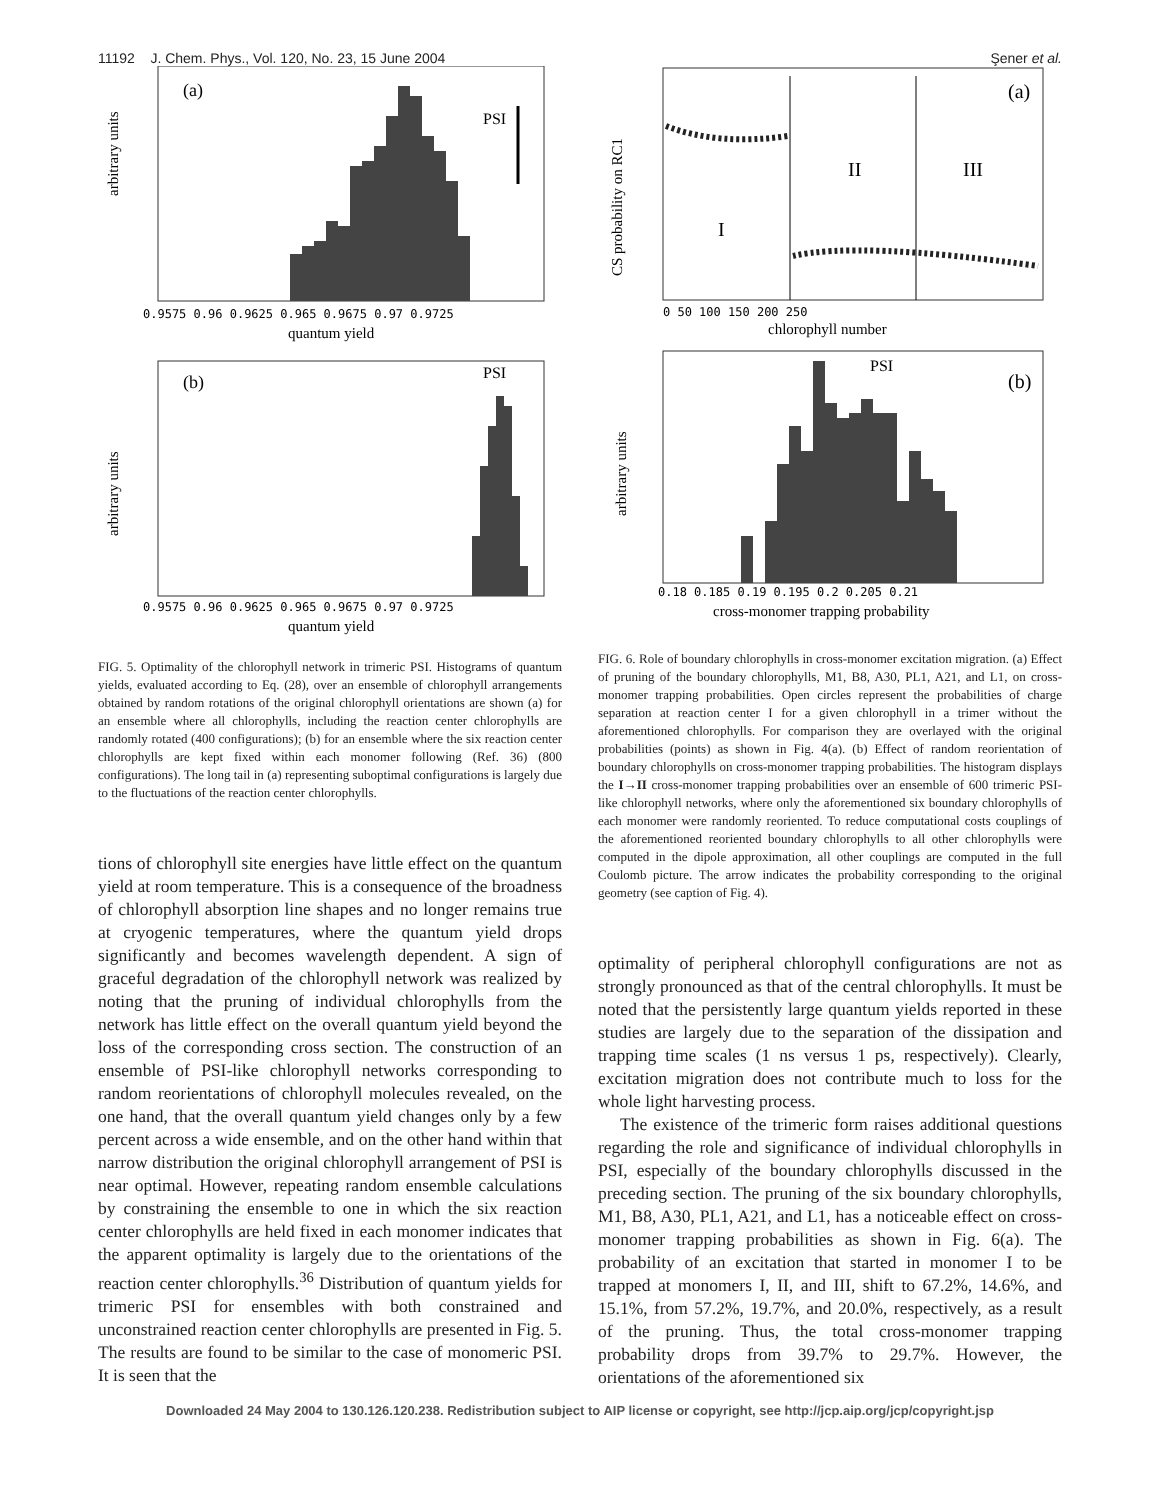11192 J. Chem. Phys., Vol. 120, No. 23, 15 June 2004 Şener et al.
(a)
PSI
arbitrary units
0.9575 0.96 0.9625 0.965 0.9675 0.97 0.9725
quantum yield
(b)
PSI
arbitrary units
0.9575 0.96 0.9625 0.965 0.9675 0.97 0.9725
quantum yield
FIG. 5. Optimality of the chlorophyll network in trimeric PSI. Histograms of quantum yields, evaluated according to Eq. (28), over an ensemble of chlorophyll arrangements obtained by random rotations of the original chlorophyll orientations are shown (a) for an ensemble where all chlorophylls, including the reaction center chlorophylls are randomly rotated (400 configurations); (b) for an ensemble where the six reaction center chlorophylls are kept fixed within each monomer following (Ref. 36) (800 configurations). The long tail in (a) representing suboptimal configurations is largely due to the fluctuations of the reaction center chlorophylls.
tions of chlorophyll site energies have little effect on the quantum yield at room temperature. This is a consequence of the broadness of chlorophyll absorption line shapes and no longer remains true at cryogenic temperatures, where the quantum yield drops significantly and becomes wavelength dependent. A sign of graceful degradation of the chlorophyll network was realized by noting that the pruning of individual chlorophylls from the network has little effect on the overall quantum yield beyond the loss of the corresponding cross section. The construction of an ensemble of PSI-like chlorophyll networks corresponding to random reorientations of chlorophyll molecules revealed, on the one hand, that the overall quantum yield changes only by a few percent across a wide ensemble, and on the other hand within that narrow distribution the original chlorophyll arrangement of PSI is near optimal. However, repeating random ensemble calculations by constraining the ensemble to one in which the six reaction center chlorophylls are held fixed in each monomer indicates that the apparent optimality is largely due to the orientations of the reaction center chlorophylls.<sup>36</sup> Distribution of quantum yields for trimeric PSI for ensembles with both constrained and unconstrained reaction center chlorophylls are presented in Fig. 5. The results are found to be similar to the case of monomeric PSI. It is seen that the
(a)
II
III
I
CS probability on RC1
0 50 100 150 200 250
chlorophyll number
(b)
PSI
arbitrary units
0.18 0.185 0.19 0.195 0.2 0.205 0.21
cross-monomer trapping probability
FIG. 6. Role of boundary chlorophylls in cross-monomer excitation migration. (a) Effect of pruning of the boundary chlorophylls, M1, B8, A30, PL1, A21, and L1, on cross-monomer trapping probabilities. Open circles represent the probabilities of charge separation at reaction center I for a given chlorophyll in a trimer without the aforementioned chlorophylls. For comparison they are overlayed with the original probabilities (points) as shown in Fig. 4(a). (b) Effect of random reorientation of boundary chlorophylls on cross-monomer trapping probabilities. The histogram displays the I→II cross-monomer trapping probabilities over an ensemble of 600 trimeric PSI-like chlorophyll networks, where only the aforementioned six boundary chlorophylls of each monomer were randomly reoriented. To reduce computational costs couplings of the aforementioned reoriented boundary chlorophylls to all other chlorophylls were computed in the dipole approximation, all other couplings are computed in the full Coulomb picture. The arrow indicates the probability corresponding to the original geometry (see caption of Fig. 4).
optimality of peripheral chlorophyll configurations are not as strongly pronounced as that of the central chlorophylls. It must be noted that the persistently large quantum yields reported in these studies are largely due to the separation of the dissipation and trapping time scales (1 ns versus 1 ps, respectively). Clearly, excitation migration does not contribute much to loss for the whole light harvesting process.
The existence of the trimeric form raises additional questions regarding the role and significance of individual chlorophylls in PSI, especially of the boundary chlorophylls discussed in the preceding section. The pruning of the six boundary chlorophylls, M1, B8, A30, PL1, A21, and L1, has a noticeable effect on cross-monomer trapping probabilities as shown in Fig. 6(a). The probability of an excitation that started in monomer I to be trapped at monomers I, II, and III, shift to 67.2%, 14.6%, and 15.1%, from 57.2%, 19.7%, and 20.0%, respectively, as a result of the pruning. Thus, the total cross-monomer trapping probability drops from 39.7% to 29.7%. However, the orientations of the aforementioned six
Downloaded 24 May 2004 to 130.126.120.238. Redistribution subject to AIP license or copyright, see http://jcp.aip.org/jcp/copyright.jsp